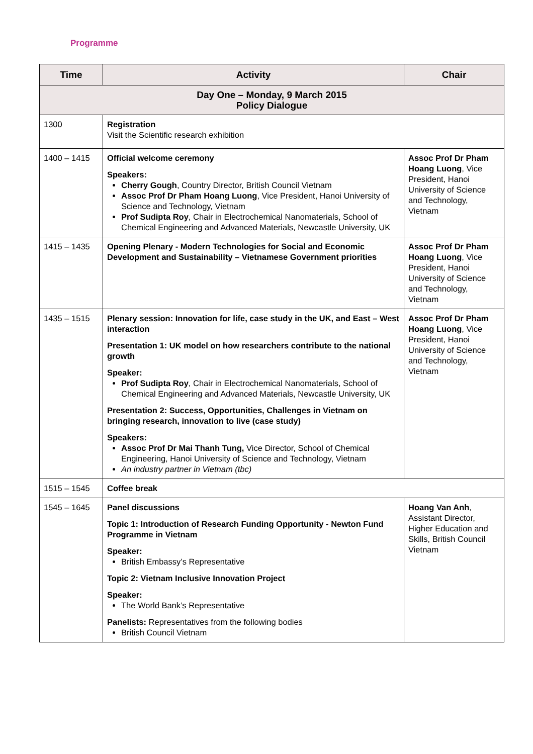Programme
| Time | Activity | Chair |
| --- | --- | --- |
| Day One – Monday, 9 March 2015 Policy Dialogue | | |
| 1300 | Registration Visit the Scientific research exhibition | |
| 1400 – 1415 | Official welcome ceremony Speakers: Cherry Gough , Country Director, British Council Vietnam Assoc Prof Dr Pham Hoang Luong , Vice President, Hanoi University of Science and Technology, Vietnam Prof Sudipta Roy , Chair in Electrochemical Nanomaterials, School of Chemical Engineering and Advanced Materials, Newcastle University, UK | Assoc Prof Dr Pham Hoang Luong , Vice President, Hanoi University of Science and Technology, Vietnam |
| 1415 – 1435 | Opening Plenary - Modern Technologies for Social and Economic Development and Sustainability – Vietnamese Government priorities | Assoc Prof Dr Pham Hoang Luong , Vice President, Hanoi University of Science and Technology, Vietnam |
| 1435 – 1515 | Plenary session: Innovation for life, case study in the UK, and East – West interaction Presentation 1: UK model on how researchers contribute to the national growth Speaker: Prof Sudipta Roy , Chair in Electrochemical Nanomaterials, School of Chemical Engineering and Advanced Materials, Newcastle University, UK Presentation 2: Success, Opportunities, Challenges in Vietnam on bringing research, innovation to live (case study) Speakers: Assoc Prof Dr Mai Thanh Tung, Vice Director, School of Chemical Engineering, Hanoi University of Science and Technology, Vietnam An industry partner in Vietnam (tbc) | Assoc Prof Dr Pham Hoang Luong , Vice President, Hanoi University of Science and Technology, Vietnam |
| 1515 – 1545 | Coffee break | |
| 1545 – 1645 | Panel discussions Topic 1: Introduction of Research Funding Opportunity - Newton Fund Programme in Vietnam Speaker: British Embassy’s Representative Topic 2: Vietnam Inclusive Innovation Project Speaker: The World Bank’s Representative Panelists: Representatives from the following bodies British Council Vietnam | Hoang Van Anh , Assistant Director, Higher Education and Skills, British Council Vietnam |